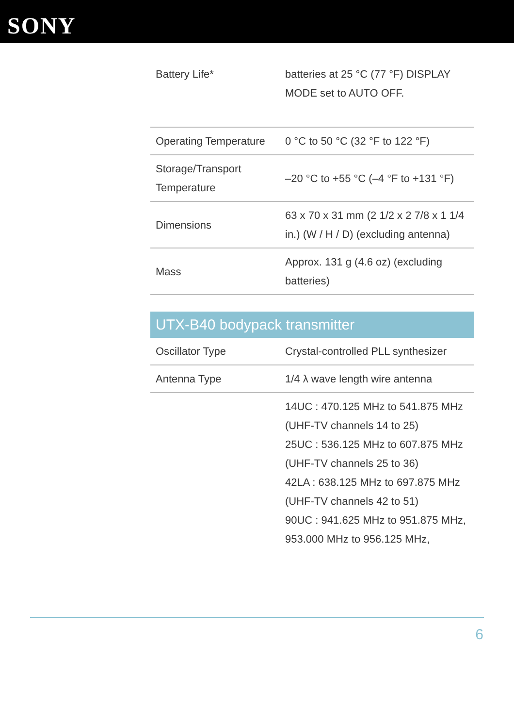SONY
| Battery Life* | batteries at 25 °C (77 °F) DISPLAY MODE set to AUTO OFF. |
| Operating Temperature | 0 °C to 50 °C (32 °F to 122 °F) |
| Storage/Transport Temperature | –20 °C to +55 °C (–4 °F to +131 °F) |
| Dimensions | 63 x 70 x 31 mm (2 1/2 x 2 7/8 x 1 1/4 in.) (W / H / D) (excluding antenna) |
| Mass | Approx. 131 g (4.6 oz) (excluding batteries) |
UTX-B40 bodypack transmitter
| Oscillator Type | Crystal-controlled PLL synthesizer |
| Antenna Type | 1/4 λ wave length wire antenna |
| | 14UC : 470.125 MHz to 541.875 MHz (UHF-TV channels 14 to 25) 25UC : 536.125 MHz to 607.875 MHz (UHF-TV channels 25 to 36) 42LA : 638.125 MHz to 697.875 MHz (UHF-TV channels 42 to 51) 90UC : 941.625 MHz to 951.875 MHz, 953.000 MHz to 956.125 MHz, |
6